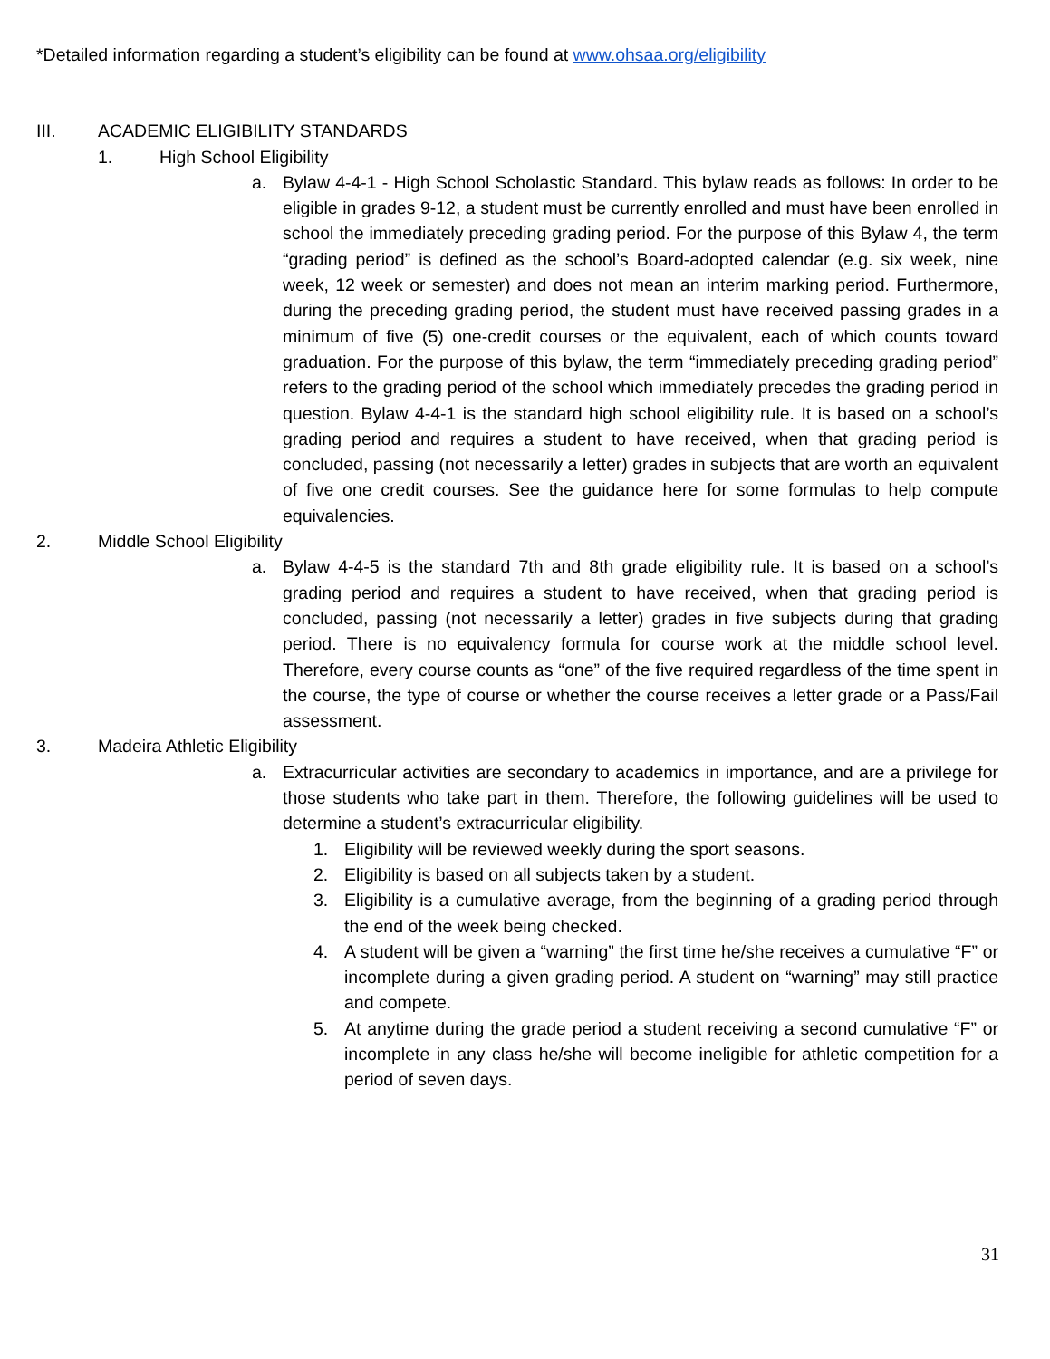*Detailed information regarding a student’s eligibility can be found at www.ohsaa.org/eligibility
III. ACADEMIC ELIGIBILITY STANDARDS
1. High School Eligibility
a. Bylaw 4-4-1 - High School Scholastic Standard. This bylaw reads as follows: In order to be eligible in grades 9-12, a student must be currently enrolled and must have been enrolled in school the immediately preceding grading period. For the purpose of this Bylaw 4, the term “grading period” is defined as the school’s Board-adopted calendar (e.g. six week, nine week, 12 week or semester) and does not mean an interim marking period. Furthermore, during the preceding grading period, the student must have received passing grades in a minimum of five (5) one-credit courses or the equivalent, each of which counts toward graduation. For the purpose of this bylaw, the term “immediately preceding grading period” refers to the grading period of the school which immediately precedes the grading period in question. Bylaw 4-4-1 is the standard high school eligibility rule. It is based on a school’s grading period and requires a student to have received, when that grading period is concluded, passing (not necessarily a letter) grades in subjects that are worth an equivalent of five one credit courses. See the guidance here for some formulas to help compute equivalencies.
2. Middle School Eligibility
a. Bylaw 4-4-5 is the standard 7th and 8th grade eligibility rule. It is based on a school’s grading period and requires a student to have received, when that grading period is concluded, passing (not necessarily a letter) grades in five subjects during that grading period. There is no equivalency formula for course work at the middle school level. Therefore, every course counts as “one” of the five required regardless of the time spent in the course, the type of course or whether the course receives a letter grade or a Pass/Fail assessment.
3. Madeira Athletic Eligibility
a. Extracurricular activities are secondary to academics in importance, and are a privilege for those students who take part in them. Therefore, the following guidelines will be used to determine a student’s extracurricular eligibility.
1. Eligibility will be reviewed weekly during the sport seasons.
2. Eligibility is based on all subjects taken by a student.
3. Eligibility is a cumulative average, from the beginning of a grading period through the end of the week being checked.
4. A student will be given a “warning” the first time he/she receives a cumulative “F” or incomplete during a given grading period. A student on “warning” may still practice and compete.
5. At anytime during the grade period a student receiving a second cumulative “F” or incomplete in any class he/she will become ineligible for athletic competition for a period of seven days.
31